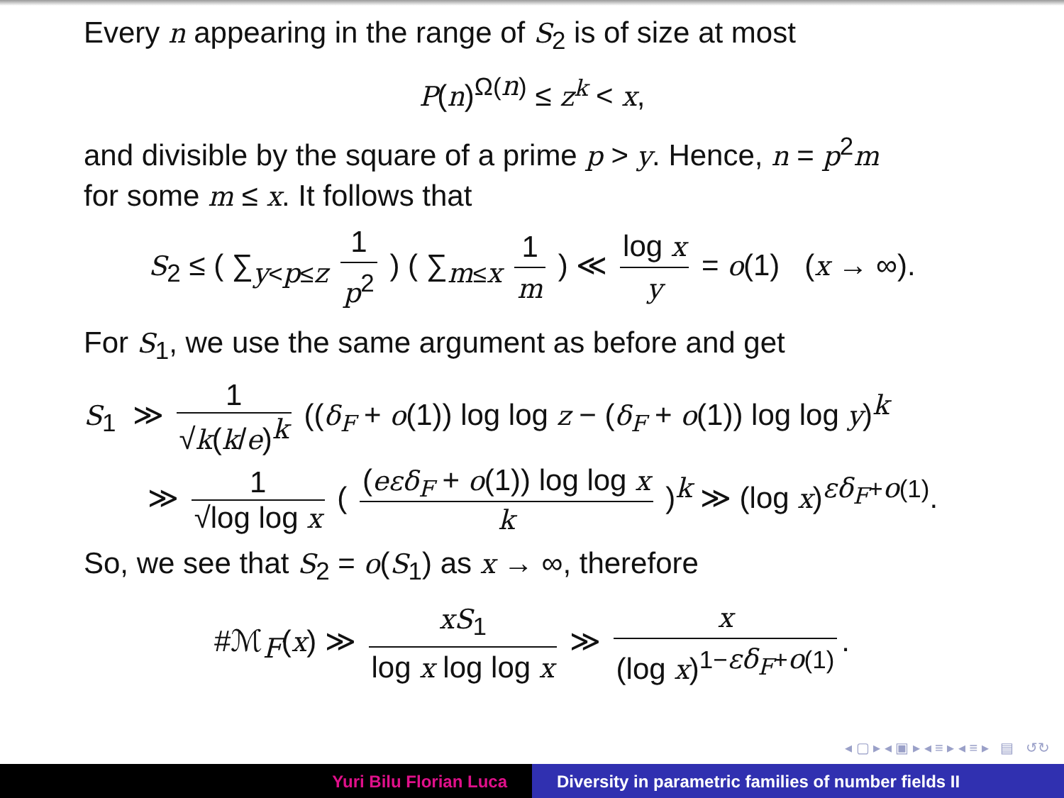Every n appearing in the range of S<sub>2</sub> is of size at most
P(n)<sup>Ω(n)</sup> ≤ z<sup>k</sup> < x,
and divisible by the square of a prime p > y. Hence, n = p<sup>2</sup>m
for some m ≤ x. It follows that
S<sub>2</sub> ≤ ( ∑<sub>y<p≤z</sub> 1 p<sup>2</sup> ) ( ∑<sub>m≤x</sub> 1 m ) ≪ log x y = o(1) (x → ∞).
For S<sub>1</sub>, we use the same argument as before and get
S<sub>1</sub> ≫ 1 √k(k/e)<sup>k</sup> ((δ<sub>F</sub> + o(1)) log log z − (δ<sub>F</sub> + o(1)) log log y)<sup>k</sup>
≫ 1 √log log x ( (eεδ<sub>F</sub> + o(1)) log log x k )<sup>k</sup> ≫ (log x)<sup>εδ<sub>F</sub>+o(1)</sup>.
So, we see that S<sub>2</sub> = o(S<sub>1</sub>) as x → ∞, therefore
#ℳ<sub>F</sub>(x) ≫ xS<sub>1</sub> log x log log x ≫ x (log x)<sup>1−εδ<sub>F</sub>+o(1)</sup>.
◂ ▢ ▸ ◂ ▣ ▸ ◂ ≡ ▸ ◂ ≡ ▸ ▤ ↺↻
Yuri Bilu Florian Luca Diversity in parametric families of number fields II